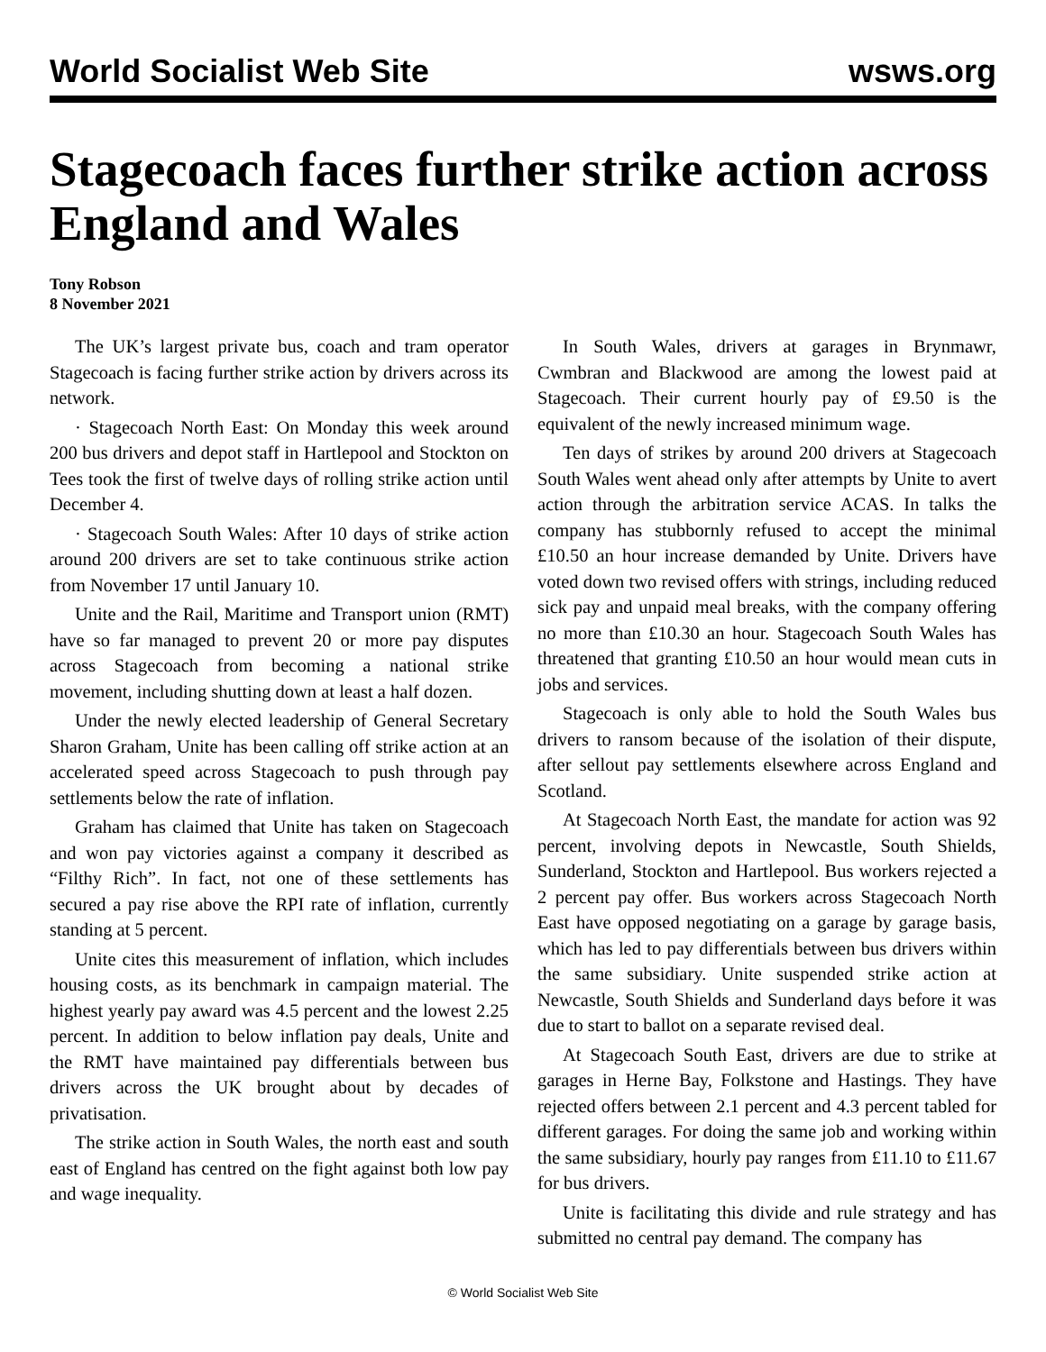World Socialist Web Site wsws.org
Stagecoach faces further strike action across England and Wales
Tony Robson
8 November 2021
The UK’s largest private bus, coach and tram operator Stagecoach is facing further strike action by drivers across its network.
· Stagecoach North East: On Monday this week around 200 bus drivers and depot staff in Hartlepool and Stockton on Tees took the first of twelve days of rolling strike action until December 4.
· Stagecoach South Wales: After 10 days of strike action around 200 drivers are set to take continuous strike action from November 17 until January 10.
Unite and the Rail, Maritime and Transport union (RMT) have so far managed to prevent 20 or more pay disputes across Stagecoach from becoming a national strike movement, including shutting down at least a half dozen.
Under the newly elected leadership of General Secretary Sharon Graham, Unite has been calling off strike action at an accelerated speed across Stagecoach to push through pay settlements below the rate of inflation.
Graham has claimed that Unite has taken on Stagecoach and won pay victories against a company it described as “Filthy Rich”. In fact, not one of these settlements has secured a pay rise above the RPI rate of inflation, currently standing at 5 percent.
Unite cites this measurement of inflation, which includes housing costs, as its benchmark in campaign material. The highest yearly pay award was 4.5 percent and the lowest 2.25 percent. In addition to below inflation pay deals, Unite and the RMT have maintained pay differentials between bus drivers across the UK brought about by decades of privatisation.
The strike action in South Wales, the north east and south east of England has centred on the fight against both low pay and wage inequality.
In South Wales, drivers at garages in Brynmawr, Cwmbran and Blackwood are among the lowest paid at Stagecoach. Their current hourly pay of £9.50 is the equivalent of the newly increased minimum wage.
Ten days of strikes by around 200 drivers at Stagecoach South Wales went ahead only after attempts by Unite to avert action through the arbitration service ACAS. In talks the company has stubbornly refused to accept the minimal £10.50 an hour increase demanded by Unite. Drivers have voted down two revised offers with strings, including reduced sick pay and unpaid meal breaks, with the company offering no more than £10.30 an hour. Stagecoach South Wales has threatened that granting £10.50 an hour would mean cuts in jobs and services.
Stagecoach is only able to hold the South Wales bus drivers to ransom because of the isolation of their dispute, after sellout pay settlements elsewhere across England and Scotland.
At Stagecoach North East, the mandate for action was 92 percent, involving depots in Newcastle, South Shields, Sunderland, Stockton and Hartlepool. Bus workers rejected a 2 percent pay offer. Bus workers across Stagecoach North East have opposed negotiating on a garage by garage basis, which has led to pay differentials between bus drivers within the same subsidiary. Unite suspended strike action at Newcastle, South Shields and Sunderland days before it was due to start to ballot on a separate revised deal.
At Stagecoach South East, drivers are due to strike at garages in Herne Bay, Folkstone and Hastings. They have rejected offers between 2.1 percent and 4.3 percent tabled for different garages. For doing the same job and working within the same subsidiary, hourly pay ranges from £11.10 to £11.67 for bus drivers.
Unite is facilitating this divide and rule strategy and has submitted no central pay demand. The company has
© World Socialist Web Site